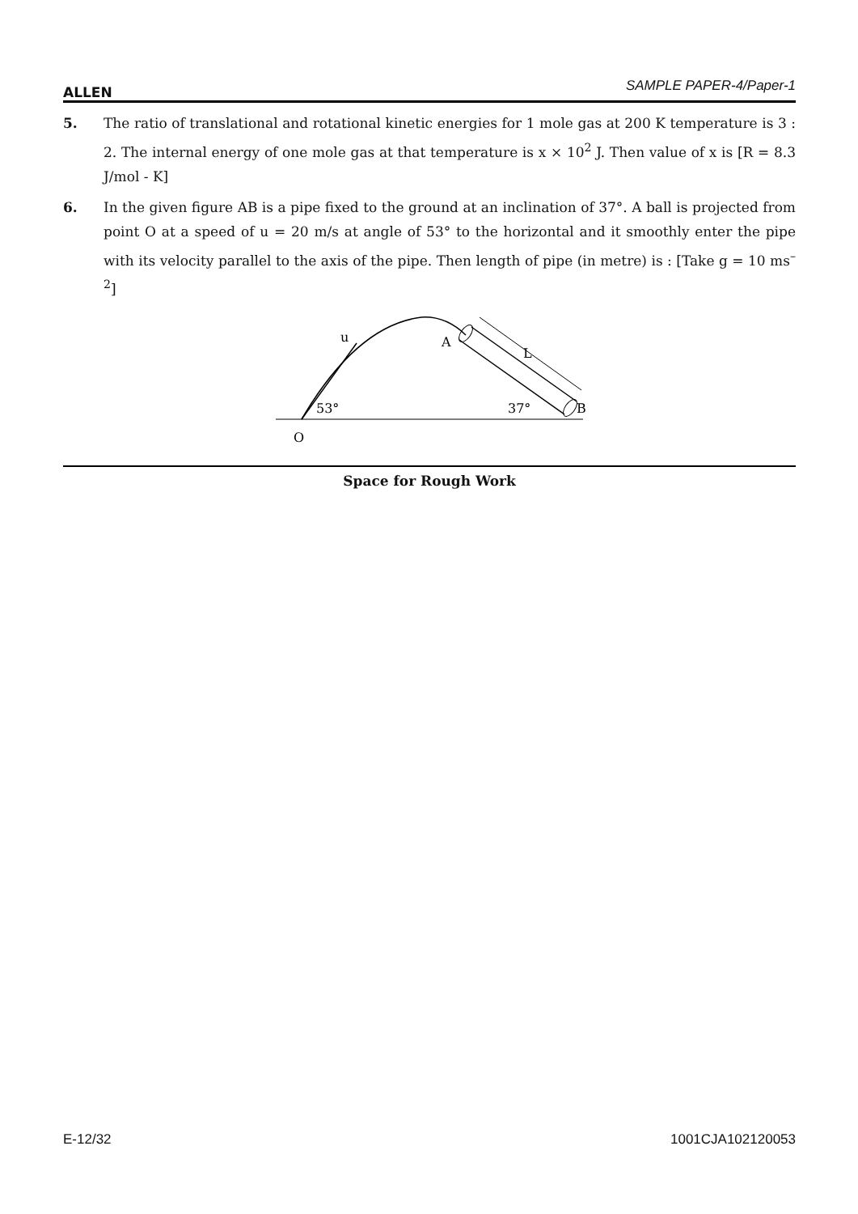ALLEN SAMPLE PAPER-4/Paper-1
5. The ratio of translational and rotational kinetic energies for 1 mole gas at 200 K temperature is 3 : 2. The internal energy of one mole gas at that temperature is x × 10<sup>2</sup> J. Then value of x is [R = 8.3 J/mol - K]
6. In the given figure AB is a pipe fixed to the ground at an inclination of 37°. A ball is projected from point O at a speed of u = 20 m/s at angle of 53° to the horizontal and it smoothly enter the pipe with its velocity parallel to the axis of the pipe. Then length of pipe (in metre) is : [Take g = 10 ms<sup>–2</sup>]
u
A
L
53°
37°
B
O
Space for Rough Work
E-12/32 1001CJA102120053